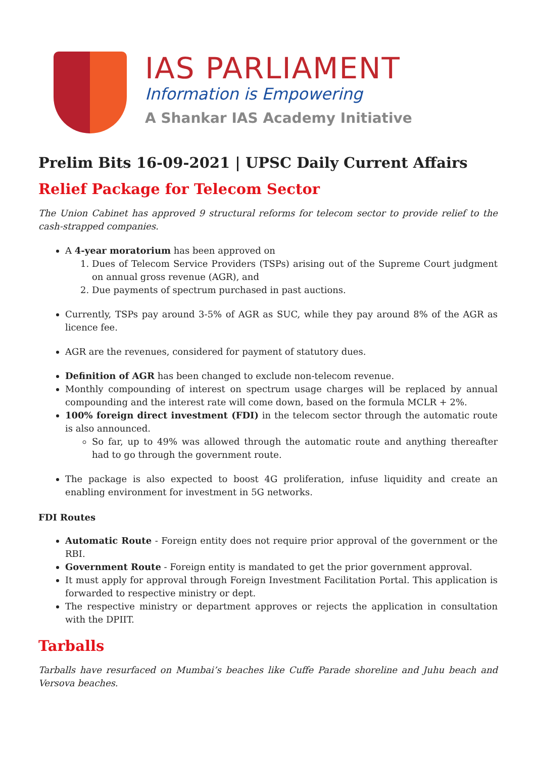IAS PARLIAMENT
Information is Empowering
A Shankar IAS Academy Initiative
Prelim Bits 16-09-2021 | UPSC Daily Current Affairs
Relief Package for Telecom Sector
The Union Cabinet has approved 9 structural reforms for telecom sector to provide relief to the cash-strapped companies.
A 4-year moratorium has been approved on
1. Dues of Telecom Service Providers (TSPs) arising out of the Supreme Court judgment on annual gross revenue (AGR), and
2. Due payments of spectrum purchased in past auctions.
Currently, TSPs pay around 3-5% of AGR as SUC, while they pay around 8% of the AGR as licence fee.
AGR are the revenues, considered for payment of statutory dues.
Definition of AGR has been changed to exclude non-telecom revenue.
Monthly compounding of interest on spectrum usage charges will be replaced by annual compounding and the interest rate will come down, based on the formula MCLR + 2%.
100% foreign direct investment (FDI) in the telecom sector through the automatic route is also announced.
So far, up to 49% was allowed through the automatic route and anything thereafter had to go through the government route.
The package is also expected to boost 4G proliferation, infuse liquidity and create an enabling environment for investment in 5G networks.
FDI Routes
Automatic Route - Foreign entity does not require prior approval of the government or the RBI.
Government Route - Foreign entity is mandated to get the prior government approval.
It must apply for approval through Foreign Investment Facilitation Portal. This application is forwarded to respective ministry or dept.
The respective ministry or department approves or rejects the application in consultation with the DPIIT.
Tarballs
Tarballs have resurfaced on Mumbai’s beaches like Cuffe Parade shoreline and Juhu beach and Versova beaches.